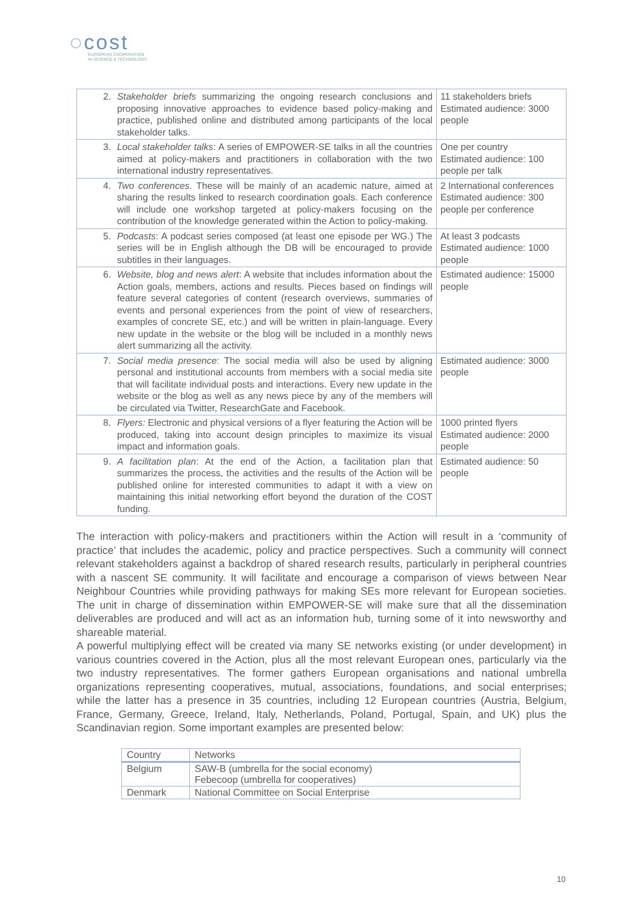◌cost
EUROPEAN COOPERATION
IN SCIENCE & TECHNOLOGY
| 2. | Stakeholder briefs summarizing the ongoing research conclusions and proposing innovative approaches to evidence based policy-making and practice, published online and distributed among participants of the local stakeholder talks. | 11 stakeholders briefs Estimated audience: 3000 people |
| 3. | Local stakeholder talks : A series of EMPOWER-SE talks in all the countries aimed at policy-makers and practitioners in collaboration with the two international industry representatives. | One per country Estimated audience: 100 people per talk |
| 4. | Two conferences . These will be mainly of an academic nature, aimed at sharing the results linked to research coordination goals. Each conference will include one workshop targeted at policy-makers focusing on the contribution of the knowledge generated within the Action to policy-making. | 2 International conferences Estimated audience: 300 people per conference |
| 5. | Podcasts : A podcast series composed (at least one episode per WG.) The series will be in English although the DB will be encouraged to provide subtitles in their languages. | At least 3 podcasts Estimated audience: 1000 people |
| 6. | Website, blog and news alert : A website that includes information about the Action goals, members, actions and results. Pieces based on findings will feature several categories of content (research overviews, summaries of events and personal experiences from the point of view of researchers, examples of concrete SE, etc.) and will be written in plain-language. Every new update in the website or the blog will be included in a monthly news alert summarizing all the activity. | Estimated audience: 15000 people |
| 7. | Social media presence : The social media will also be used by aligning personal and institutional accounts from members with a social media site that will facilitate individual posts and interactions. Every new update in the website or the blog as well as any news piece by any of the members will be circulated via Twitter, ResearchGate and Facebook. | Estimated audience: 3000 people |
| 8. | Flyers: Electronic and physical versions of a flyer featuring the Action will be produced, taking into account design principles to maximize its visual impact and information goals. | 1000 printed flyers Estimated audience: 2000 people |
| 9. | A facilitation plan : At the end of the Action, a facilitation plan that summarizes the process, the activities and the results of the Action will be published online for interested communities to adapt it with a view on maintaining this initial networking effort beyond the duration of the COST funding. | Estimated audience: 50 people |
The interaction with policy-makers and practitioners within the Action will result in a ‘community of practice’ that includes the academic, policy and practice perspectives. Such a community will connect relevant stakeholders against a backdrop of shared research results, particularly in peripheral countries with a nascent SE community. It will facilitate and encourage a comparison of views between Near Neighbour Countries while providing pathways for making SEs more relevant for European societies. The unit in charge of dissemination within EMPOWER-SE will make sure that all the dissemination deliverables are produced and will act as an information hub, turning some of it into newsworthy and shareable material.
A powerful multiplying effect will be created via many SE networks existing (or under development) in various countries covered in the Action, plus all the most relevant European ones, particularly via the two industry representatives. The former gathers European organisations and national umbrella organizations representing cooperatives, mutual, associations, foundations, and social enterprises; while the latter has a presence in 35 countries, including 12 European countries (Austria, Belgium, France, Germany, Greece, Ireland, Italy, Netherlands, Poland, Portugal, Spain, and UK) plus the Scandinavian region. Some important examples are presented below:
| Country | Networks |
| --- | --- |
| Belgium | SAW-B (umbrella for the social economy) Febecoop (umbrella for cooperatives) |
| Denmark | National Committee on Social Enterprise |
10